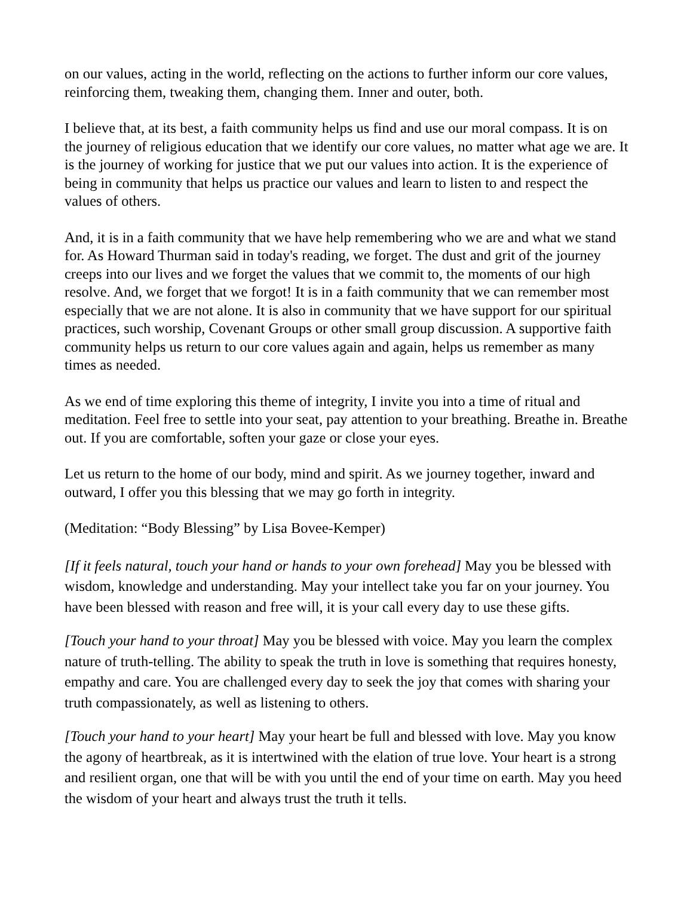on our values, acting in the world, reflecting on the actions to further inform our core values, reinforcing them, tweaking them, changing them. Inner and outer, both.
I believe that, at its best, a faith community helps us find and use our moral compass. It is on the journey of religious education that we identify our core values, no matter what age we are. It is the journey of working for justice that we put our values into action. It is the experience of being in community that helps us practice our values and learn to listen to and respect the values of others.
And, it is in a faith community that we have help remembering who we are and what we stand for. As Howard Thurman said in today's reading, we forget. The dust and grit of the journey creeps into our lives and we forget the values that we commit to, the moments of our high resolve. And, we forget that we forgot! It is in a faith community that we can remember most especially that we are not alone. It is also in community that we have support for our spiritual practices, such worship, Covenant Groups or other small group discussion. A supportive faith community helps us return to our core values again and again, helps us remember as many times as needed.
As we end of time exploring this theme of integrity, I invite you into a time of ritual and meditation. Feel free to settle into your seat, pay attention to your breathing. Breathe in. Breathe out. If you are comfortable, soften your gaze or close your eyes.
Let us return to the home of our body, mind and spirit. As we journey together, inward and outward, I offer you this blessing that we may go forth in integrity.
(Meditation: “Body Blessing” by Lisa Bovee-Kemper)
[If it feels natural, touch your hand or hands to your own forehead] May you be blessed with wisdom, knowledge and understanding. May your intellect take you far on your journey. You have been blessed with reason and free will, it is your call every day to use these gifts.
[Touch your hand to your throat] May you be blessed with voice. May you learn the complex nature of truth-telling. The ability to speak the truth in love is something that requires honesty, empathy and care. You are challenged every day to seek the joy that comes with sharing your truth compassionately, as well as listening to others.
[Touch your hand to your heart] May your heart be full and blessed with love. May you know the agony of heartbreak, as it is intertwined with the elation of true love. Your heart is a strong and resilient organ, one that will be with you until the end of your time on earth. May you heed the wisdom of your heart and always trust the truth it tells.